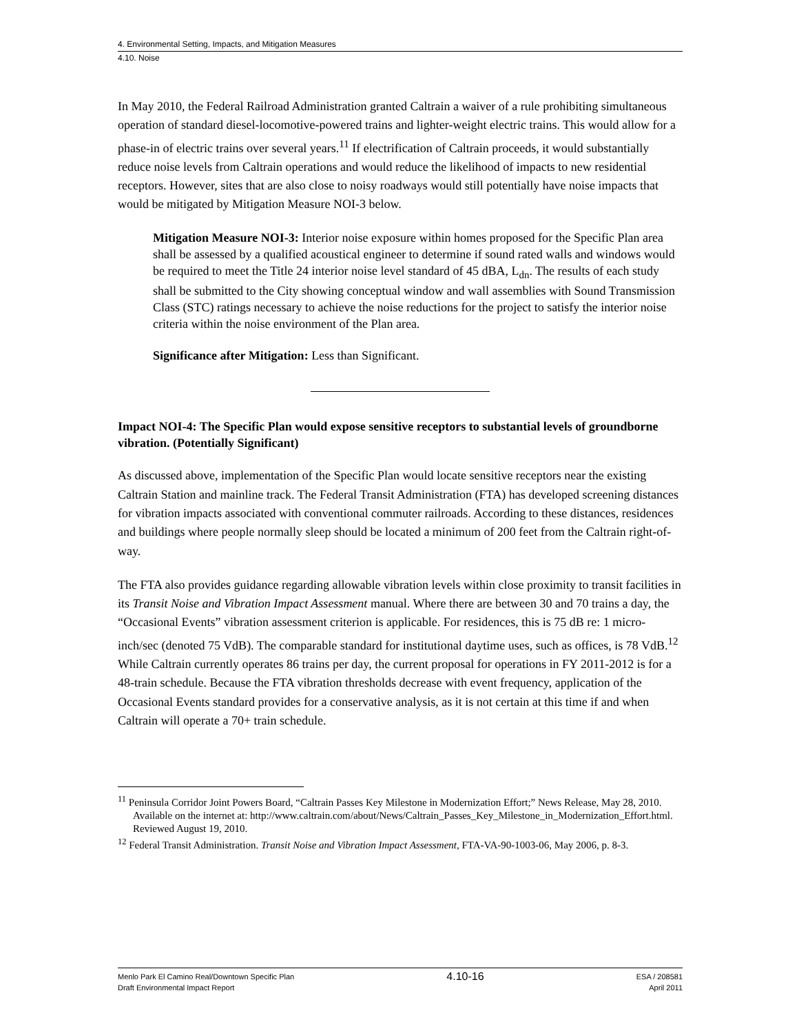4. Environmental Setting, Impacts, and Mitigation Measures
4.10. Noise
In May 2010, the Federal Railroad Administration granted Caltrain a waiver of a rule prohibiting simultaneous operation of standard diesel-locomotive-powered trains and lighter-weight electric trains. This would allow for a phase-in of electric trains over several years.<sup>11</sup> If electrification of Caltrain proceeds, it would substantially reduce noise levels from Caltrain operations and would reduce the likelihood of impacts to new residential receptors. However, sites that are also close to noisy roadways would still potentially have noise impacts that would be mitigated by Mitigation Measure NOI-3 below.
Mitigation Measure NOI-3: Interior noise exposure within homes proposed for the Specific Plan area shall be assessed by a qualified acoustical engineer to determine if sound rated walls and windows would be required to meet the Title 24 interior noise level standard of 45 dBA, L<sub>dn</sub>. The results of each study shall be submitted to the City showing conceptual window and wall assemblies with Sound Transmission Class (STC) ratings necessary to achieve the noise reductions for the project to satisfy the interior noise criteria within the noise environment of the Plan area.
Significance after Mitigation: Less than Significant.
Impact NOI-4: The Specific Plan would expose sensitive receptors to substantial levels of groundborne vibration. (Potentially Significant)
As discussed above, implementation of the Specific Plan would locate sensitive receptors near the existing Caltrain Station and mainline track. The Federal Transit Administration (FTA) has developed screening distances for vibration impacts associated with conventional commuter railroads. According to these distances, residences and buildings where people normally sleep should be located a minimum of 200 feet from the Caltrain right-of-way.
The FTA also provides guidance regarding allowable vibration levels within close proximity to transit facilities in its Transit Noise and Vibration Impact Assessment manual. Where there are between 30 and 70 trains a day, the “Occasional Events” vibration assessment criterion is applicable. For residences, this is 75 dB re: 1 micro-inch/sec (denoted 75 VdB). The comparable standard for institutional daytime uses, such as offices, is 78 VdB.<sup>12</sup> While Caltrain currently operates 86 trains per day, the current proposal for operations in FY 2011-2012 is for a 48-train schedule. Because the FTA vibration thresholds decrease with event frequency, application of the Occasional Events standard provides for a conservative analysis, as it is not certain at this time if and when Caltrain will operate a 70+ train schedule.
<sup>11</sup> Peninsula Corridor Joint Powers Board, “Caltrain Passes Key Milestone in Modernization Effort;” News Release, May 28, 2010. Available on the internet at: http://www.caltrain.com/about/News/Caltrain_Passes_Key_Milestone_in_Modernization_Effort.html. Reviewed August 19, 2010.
<sup>12</sup> Federal Transit Administration. Transit Noise and Vibration Impact Assessment, FTA-VA-90-1003-06, May 2006, p. 8-3.
Menlo Park El Camino Real/Downtown Specific Plan
Draft Environmental Impact Report
4.10-16
ESA / 208581
April 2011